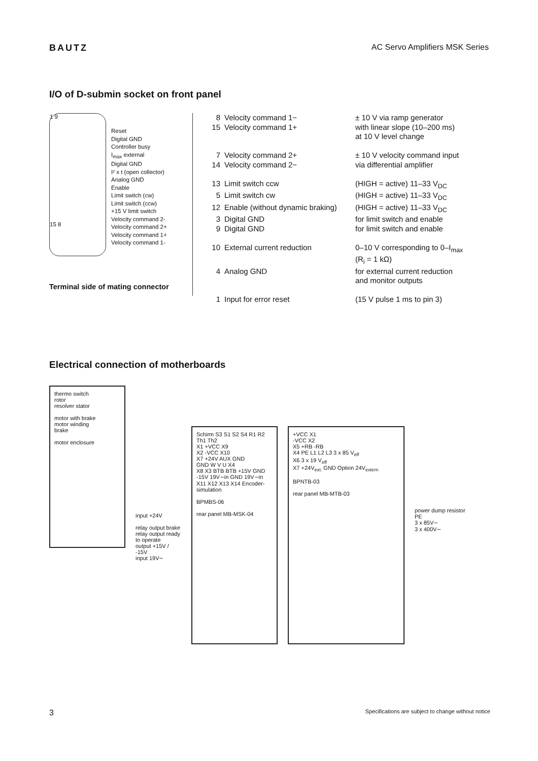BAUTZ AC Servo Amplifiers MSK Series
I/O of D-submin socket on front panel
1 9
15 8
Reset
Digital GND
Controller busy
I<sub>max</sub> external
Digital GND
I² x t (open collector)
Analog GND
Enable
Limit switch (cw)
Limit switch (ccw)
+15 V limit switch
Velocity command 2-
Velocity command 2+
Velocity command 1+
Velocity command 1-
Terminal side of mating connector
| 8 | Velocity command 1− | ± 10 V via ramp generator |
| 15 | Velocity command 1+ | with linear slope (10–200 ms) at 10 V level change |
| 7 | Velocity command 2+ | ± 10 V velocity command input |
| 14 | Velocity command 2− | via differential amplifier |
| 13 | Limit switch ccw | (HIGH = active) 11–33 V<sub>DC</sub> |
| 5 | Limit switch cw | (HIGH = active) 11–33 V<sub>DC</sub> |
| 12 | Enable (without dynamic braking) | (HIGH = active) 11–33 V<sub>DC</sub> |
| 3 | Digital GND | for limit switch and enable |
| 9 | Digital GND | for limit switch and enable |
| 10 | External current reduction | 0–10 V corresponding to 0–I<sub>max</sub> (R<sub>i</sub> = 1 kΩ) |
| 4 | Analog GND | for external current reduction and monitor outputs |
| 1 | Input for error reset | (15 V pulse 1 ms to pin 3) |
Electrical connection of motherboards
thermo switch
rotor
resolver stator
motor with brake
motor winding
brake
motor enclosure
input +24V
relay output brake
relay output ready to operate
output +15V / -15V
input 19V∼
Schirm S3 S1 S2 S4 R1 R2 Th1 Th2
X1 +VCC X9
X2 -VCC X10
X7 +24V AUX GND
GND W V U X4
X8 X3 BTB BTB +15V GND -15V 19V∼in GND 19V∼in
X11 X12 X13 X14 Encoder-simulation
BPMBS-06
rear panel MB-MSK-04
+VCC X1
-VCC X2
X5 +RB -RB
X4 PE L1 L2 L3 3 x 85 V<sub>eff</sub>
X6 3 x 19 V<sub>eff</sub>
X7 +24V<sub>ext.</sub> GND Option 24V<sub>extern</sub>
BPNTB-03
rear panel MB-MTB-03
power dump resistor
PE
3 x 85V∼
3 x 400V∼
3 Specifications are subject to change without notice